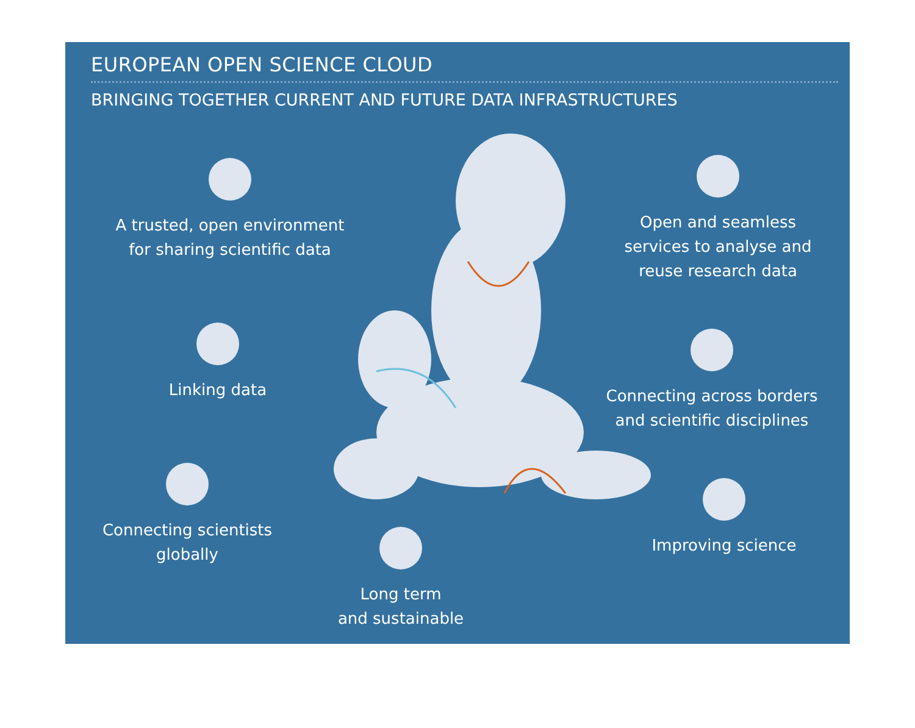EUROPEAN OPEN SCIENCE CLOUD
BRINGING TOGETHER CURRENT AND FUTURE DATA INFRASTRUCTURES
A trusted, open environment
for sharing scientific data
Open and seamless
services to analyse and
reuse research data
Linking data
Connecting across borders
and scientific disciplines
Connecting scientists
globally
Long term
and sustainable
Improving science